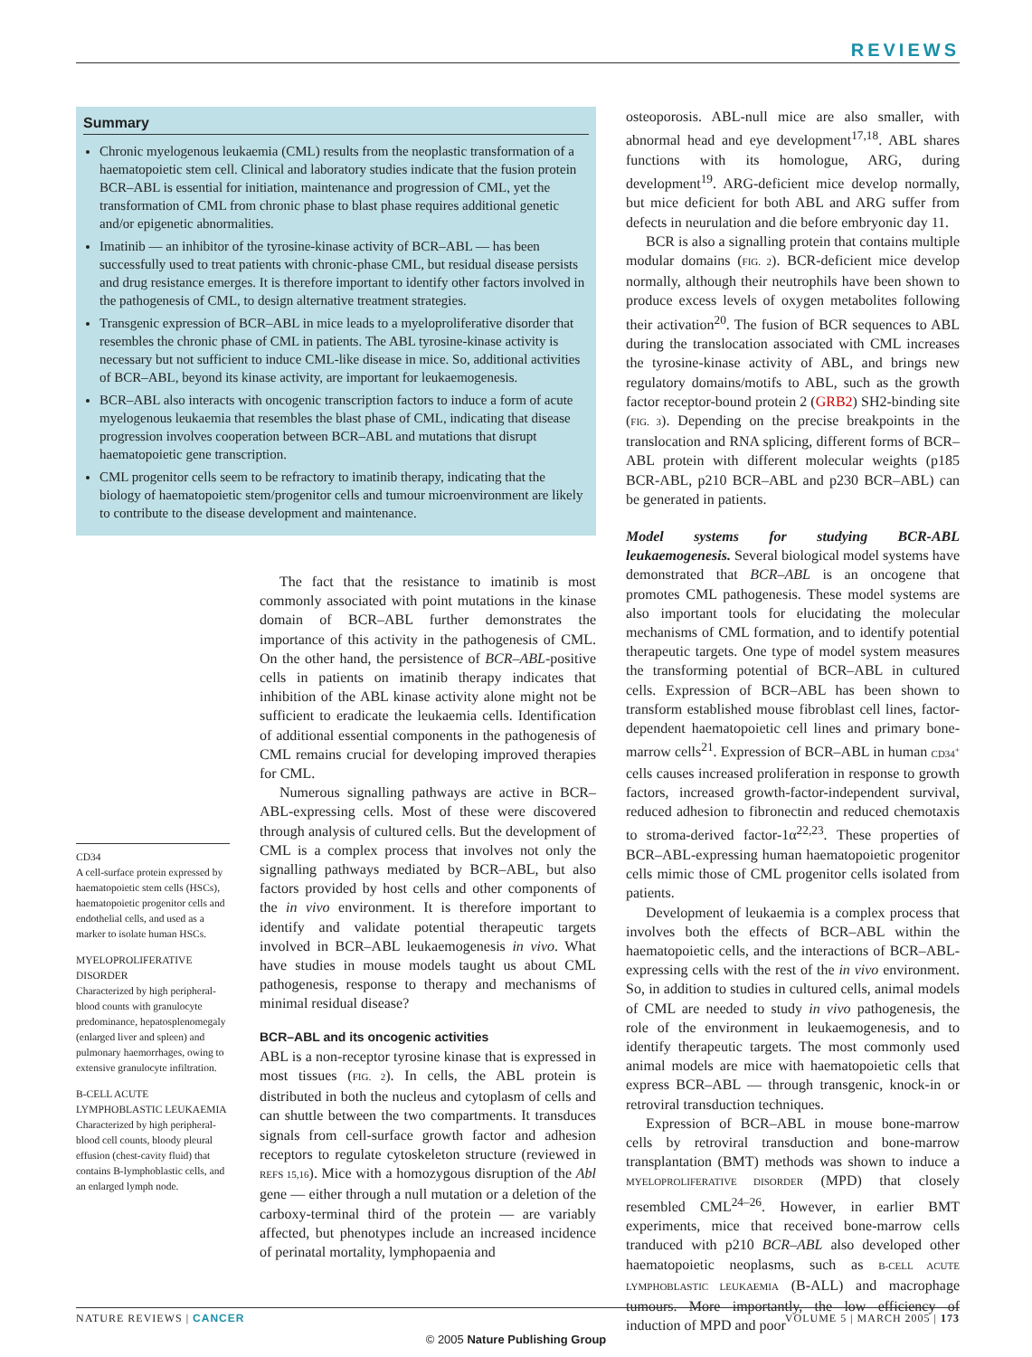REVIEWS
Summary
Chronic myelogenous leukaemia (CML) results from the neoplastic transformation of a haematopoietic stem cell. Clinical and laboratory studies indicate that the fusion protein BCR–ABL is essential for initiation, maintenance and progression of CML, yet the transformation of CML from chronic phase to blast phase requires additional genetic and/or epigenetic abnormalities.
Imatinib — an inhibitor of the tyrosine-kinase activity of BCR–ABL — has been successfully used to treat patients with chronic-phase CML, but residual disease persists and drug resistance emerges. It is therefore important to identify other factors involved in the pathogenesis of CML, to design alternative treatment strategies.
Transgenic expression of BCR–ABL in mice leads to a myeloproliferative disorder that resembles the chronic phase of CML in patients. The ABL tyrosine-kinase activity is necessary but not sufficient to induce CML-like disease in mice. So, additional activities of BCR–ABL, beyond its kinase activity, are important for leukaemogenesis.
BCR–ABL also interacts with oncogenic transcription factors to induce a form of acute myelogenous leukaemia that resembles the blast phase of CML, indicating that disease progression involves cooperation between BCR–ABL and mutations that disrupt haematopoietic gene transcription.
CML progenitor cells seem to be refractory to imatinib therapy, indicating that the biology of haematopoietic stem/progenitor cells and tumour microenvironment are likely to contribute to the disease development and maintenance.
CD34
A cell-surface protein expressed by haematopoietic stem cells (HSCs), haematopoietic progenitor cells and endothelial cells, and used as a marker to isolate human HSCs.
MYELOPROLIFERATIVE DISORDER
Characterized by high peripheral-blood counts with granulocyte predominance, hepatosplenomegaly (enlarged liver and spleen) and pulmonary haemorrhages, owing to extensive granulocyte infiltration.
B-CELL ACUTE LYMPHOBLASTIC LEUKAEMIA
Characterized by high peripheral-blood cell counts, bloody pleural effusion (chest-cavity fluid) that contains B-lymphoblastic cells, and an enlarged lymph node.
The fact that the resistance to imatinib is most commonly associated with point mutations in the kinase domain of BCR–ABL further demonstrates the importance of this activity in the pathogenesis of CML. On the other hand, the persistence of BCR–ABL-positive cells in patients on imatinib therapy indicates that inhibition of the ABL kinase activity alone might not be sufficient to eradicate the leukaemia cells. Identification of additional essential components in the pathogenesis of CML remains crucial for developing improved therapies for CML.
Numerous signalling pathways are active in BCR–ABL-expressing cells. Most of these were discovered through analysis of cultured cells. But the development of CML is a complex process that involves not only the signalling pathways mediated by BCR–ABL, but also factors provided by host cells and other components of the in vivo environment. It is therefore important to identify and validate potential therapeutic targets involved in BCR–ABL leukaemogenesis in vivo. What have studies in mouse models taught us about CML pathogenesis, response to therapy and mechanisms of minimal residual disease?
BCR–ABL and its oncogenic activities
ABL is a non-receptor tyrosine kinase that is expressed in most tissues (FIG. 2). In cells, the ABL protein is distributed in both the nucleus and cytoplasm of cells and can shuttle between the two compartments. It transduces signals from cell-surface growth factor and adhesion receptors to regulate cytoskeleton structure (reviewed in REFS 15,16). Mice with a homozygous disruption of the Abl gene — either through a null mutation or a deletion of the carboxy-terminal third of the protein — are variably affected, but phenotypes include an increased incidence of perinatal mortality, lymphopaenia and
osteoporosis. ABL-null mice are also smaller, with abnormal head and eye development<sup>17,18</sup>. ABL shares functions with its homologue, ARG, during development<sup>19</sup>. ARG-deficient mice develop normally, but mice deficient for both ABL and ARG suffer from defects in neurulation and die before embryonic day 11.
BCR is also a signalling protein that contains multiple modular domains (FIG. 2). BCR-deficient mice develop normally, although their neutrophils have been shown to produce excess levels of oxygen metabolites following their activation<sup>20</sup>. The fusion of BCR sequences to ABL during the translocation associated with CML increases the tyrosine-kinase activity of ABL, and brings new regulatory domains/motifs to ABL, such as the growth factor receptor-bound protein 2 (GRB2) SH2-binding site (FIG. 3). Depending on the precise breakpoints in the translocation and RNA splicing, different forms of BCR–ABL protein with different molecular weights (p185 BCR-ABL, p210 BCR–ABL and p230 BCR–ABL) can be generated in patients.
Model systems for studying BCR-ABL leukaemogenesis. Several biological model systems have demonstrated that BCR–ABL is an oncogene that promotes CML pathogenesis. These model systems are also important tools for elucidating the molecular mechanisms of CML formation, and to identify potential therapeutic targets. One type of model system measures the transforming potential of BCR–ABL in cultured cells. Expression of BCR–ABL has been shown to transform established mouse fibroblast cell lines, factor-dependent haematopoietic cell lines and primary bone-marrow cells<sup>21</sup>. Expression of BCR–ABL in human CD34<sup>+</sup> cells causes increased proliferation in response to growth factors, increased growth-factor-independent survival, reduced adhesion to fibronectin and reduced chemotaxis to stroma-derived factor-1α<sup>22,23</sup>. These properties of BCR–ABL-expressing human haematopoietic progenitor cells mimic those of CML progenitor cells isolated from patients.
Development of leukaemia is a complex process that involves both the effects of BCR–ABL within the haematopoietic cells, and the interactions of BCR–ABL-expressing cells with the rest of the in vivo environment. So, in addition to studies in cultured cells, animal models of CML are needed to study in vivo pathogenesis, the role of the environment in leukaemogenesis, and to identify therapeutic targets. The most commonly used animal models are mice with haematopoietic cells that express BCR–ABL — through transgenic, knock-in or retroviral transduction techniques.
Expression of BCR–ABL in mouse bone-marrow cells by retroviral transduction and bone-marrow transplantation (BMT) methods was shown to induce a MYELOPROLIFERATIVE DISORDER (MPD) that closely resembled CML<sup>24–26</sup>. However, in earlier BMT experiments, mice that received bone-marrow cells tranduced with p210 BCR–ABL also developed other haematopoietic neoplasms, such as B-CELL ACUTE LYMPHOBLASTIC LEUKAEMIA (B-ALL) and macrophage tumours. More importantly, the low efficiency of induction of MPD and poor
NATURE REVIEWS | CANCER VOLUME 5 | MARCH 2005 | 173
© 2005 Nature Publishing Group